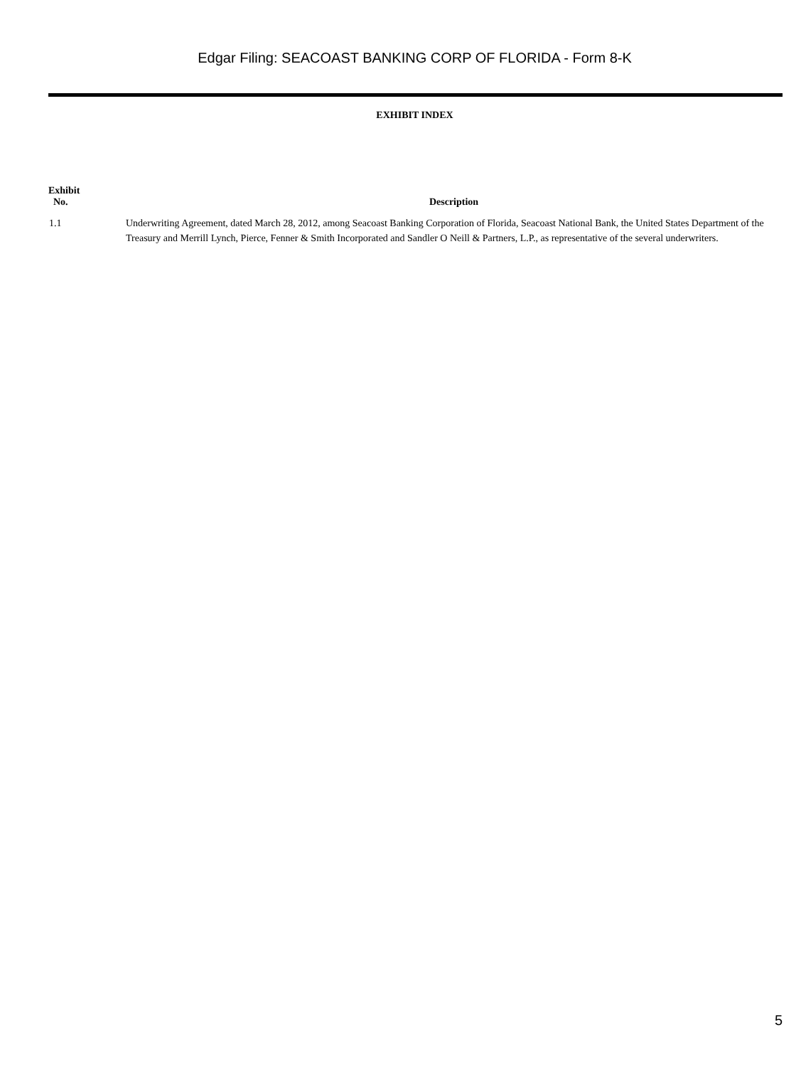Edgar Filing: SEACOAST BANKING CORP OF FLORIDA - Form 8-K
EXHIBIT INDEX
| Exhibit No. | Description |
| --- | --- |
| 1.1 | Underwriting Agreement, dated March 28, 2012, among Seacoast Banking Corporation of Florida, Seacoast National Bank, the United States Department of the Treasury and Merrill Lynch, Pierce, Fenner & Smith Incorporated and Sandler O Neill & Partners, L.P., as representative of the several underwriters. |
5